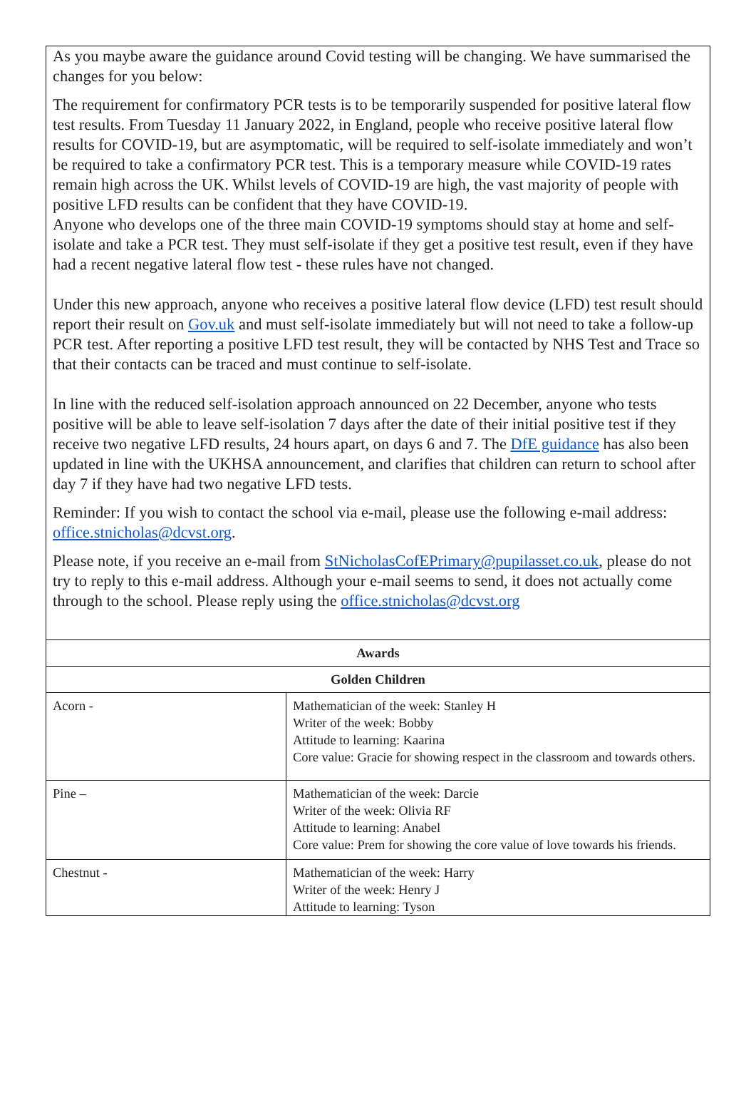As you maybe aware the guidance around Covid testing will be changing. We have summarised the changes for you below:
The requirement for confirmatory PCR tests is to be temporarily suspended for positive lateral flow test results. From Tuesday 11 January 2022, in England, people who receive positive lateral flow results for COVID-19, but are asymptomatic, will be required to self-isolate immediately and won’t be required to take a confirmatory PCR test. This is a temporary measure while COVID-19 rates remain high across the UK. Whilst levels of COVID-19 are high, the vast majority of people with positive LFD results can be confident that they have COVID-19.
Anyone who develops one of the three main COVID-19 symptoms should stay at home and self-isolate and take a PCR test. They must self-isolate if they get a positive test result, even if they have had a recent negative lateral flow test - these rules have not changed.
Under this new approach, anyone who receives a positive lateral flow device (LFD) test result should report their result on Gov.uk and must self-isolate immediately but will not need to take a follow-up PCR test. After reporting a positive LFD test result, they will be contacted by NHS Test and Trace so that their contacts can be traced and must continue to self-isolate.
In line with the reduced self-isolation approach announced on 22 December, anyone who tests positive will be able to leave self-isolation 7 days after the date of their initial positive test if they receive two negative LFD results, 24 hours apart, on days 6 and 7. The DfE guidance has also been updated in line with the UKHSA announcement, and clarifies that children can return to school after day 7 if they have had two negative LFD tests.
Reminder: If you wish to contact the school via e-mail, please use the following e-mail address: office.stnicholas@dcvst.org.
Please note, if you receive an e-mail from StNicholasCofEPrimary@pupilasset.co.uk, please do not try to reply to this e-mail address. Although your e-mail seems to send, it does not actually come through to the school. Please reply using the office.stnicholas@dcvst.org
| Awards | |
| --- | --- |
| Golden Children | |
| Acorn - | Mathematician of the week: Stanley H Writer of the week: Bobby Attitude to learning: Kaarina Core value: Gracie for showing respect in the classroom and towards others. |
| Pine – | Mathematician of the week: Darcie Writer of the week: Olivia RF Attitude to learning: Anabel Core value: Prem for showing the core value of love towards his friends. |
| Chestnut - | Mathematician of the week: Harry Writer of the week: Henry J Attitude to learning: Tyson |